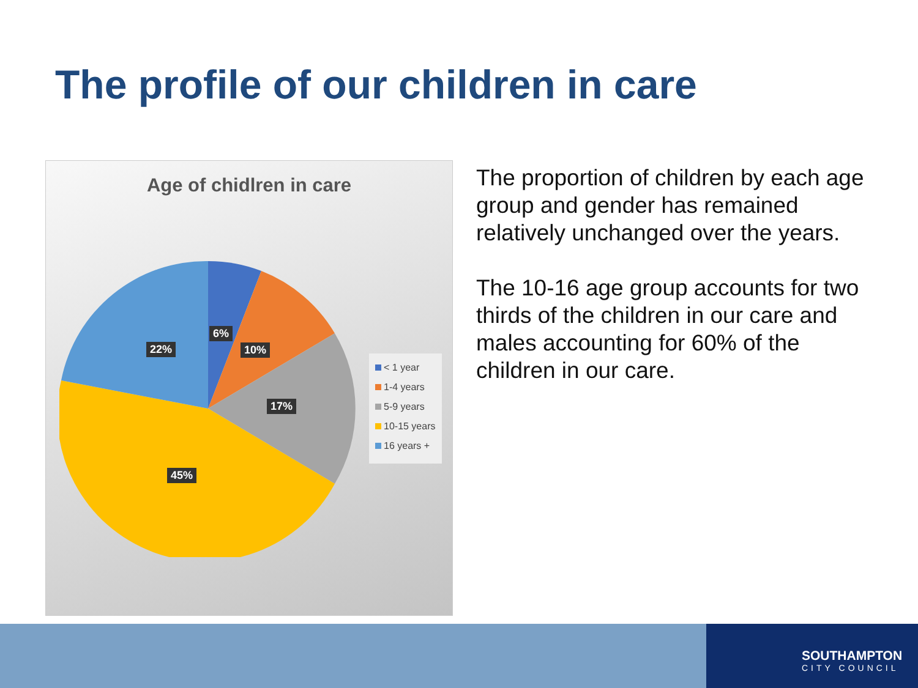The profile of our children in care
Age of chidlren in care
6%
10%
17%
45%
22%
< 1 year
1-4 years
5-9 years
10-15 years
16 years +
The proportion of children by each age group and gender has remained relatively unchanged over the years.
The 10-16 age group accounts for two thirds of the children in our care and males accounting for 60% of the children in our care.
SOUTHAMPTON
CITY COUNCIL